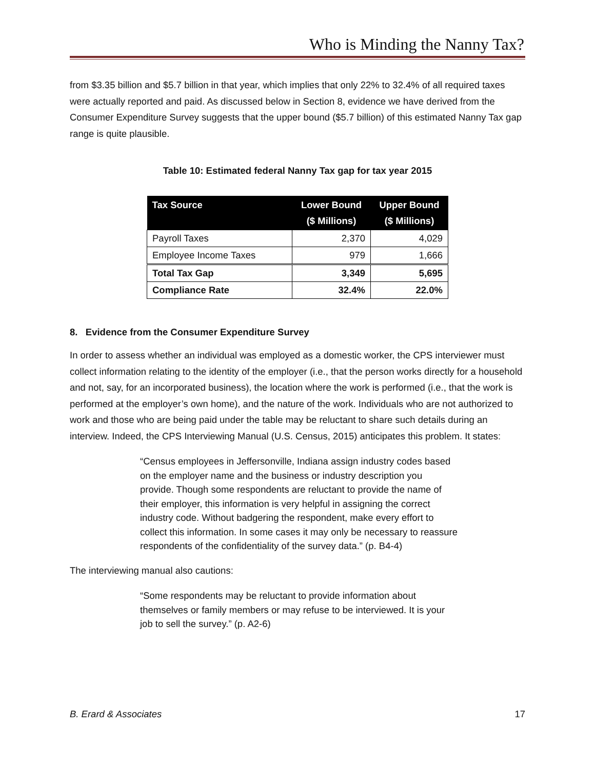Who is Minding the Nanny Tax?
from $3.35 billion and $5.7 billion in that year, which implies that only 22% to 32.4% of all required taxes were actually reported and paid. As discussed below in Section 8, evidence we have derived from the Consumer Expenditure Survey suggests that the upper bound ($5.7 billion) of this estimated Nanny Tax gap range is quite plausible.
Table 10: Estimated federal Nanny Tax gap for tax year 2015
| Tax Source | Lower Bound ($ Millions) | Upper Bound ($ Millions) |
| --- | --- | --- |
| Payroll Taxes | 2,370 | 4,029 |
| Employee Income Taxes | 979 | 1,666 |
| Total Tax Gap | 3,349 | 5,695 |
| Compliance Rate | 32.4% | 22.0% |
8. Evidence from the Consumer Expenditure Survey
In order to assess whether an individual was employed as a domestic worker, the CPS interviewer must collect information relating to the identity of the employer (i.e., that the person works directly for a household and not, say, for an incorporated business), the location where the work is performed (i.e., that the work is performed at the employer’s own home), and the nature of the work. Individuals who are not authorized to work and those who are being paid under the table may be reluctant to share such details during an interview. Indeed, the CPS Interviewing Manual (U.S. Census, 2015) anticipates this problem. It states:
“Census employees in Jeffersonville, Indiana assign industry codes based on the employer name and the business or industry description you provide. Though some respondents are reluctant to provide the name of their employer, this information is very helpful in assigning the correct industry code. Without badgering the respondent, make every effort to collect this information. In some cases it may only be necessary to reassure respondents of the confidentiality of the survey data.” (p. B4-4)
The interviewing manual also cautions:
“Some respondents may be reluctant to provide information about themselves or family members or may refuse to be interviewed. It is your job to sell the survey.” (p. A2-6)
B. Erard & Associates 17